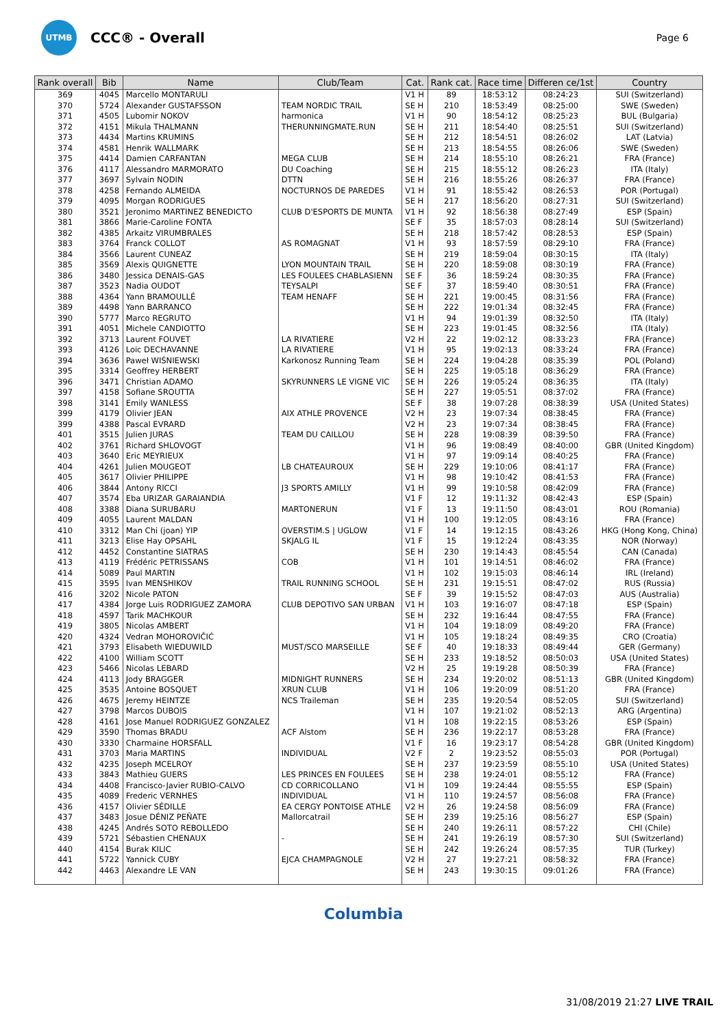UTMB
CCC® - Overall
Page 6
| Rank overall | Bib | Name | Club/Team | Cat. | Rank cat. | Race time | Differen ce/1st | Country |
| --- | --- | --- | --- | --- | --- | --- | --- | --- |
| 369 | 4045 | Marcello MONTARULI | | V1 H | 89 | 18:53:12 | 08:24:23 | SUI (Switzerland) |
| 370 | 5724 | Alexander GUSTAFSSON | TEAM NORDIC TRAIL | SE H | 210 | 18:53:49 | 08:25:00 | SWE (Sweden) |
| 371 | 4505 | Lubomir NOKOV | harmonica | V1 H | 90 | 18:54:12 | 08:25:23 | BUL (Bulgaria) |
| 372 | 4151 | Mikula THALMANN | THERUNNINGMATE.RUN | SE H | 211 | 18:54:40 | 08:25:51 | SUI (Switzerland) |
| 373 | 4434 | Martins KRUMINS | | SE H | 212 | 18:54:51 | 08:26:02 | LAT (Latvia) |
| 374 | 4581 | Henrik WALLMARK | | SE H | 213 | 18:54:55 | 08:26:06 | SWE (Sweden) |
| 375 | 4414 | Damien CARFANTAN | MEGA CLUB | SE H | 214 | 18:55:10 | 08:26:21 | FRA (France) |
| 376 | 4117 | Alessandro MARMORATO | DU Coaching | SE H | 215 | 18:55:12 | 08:26:23 | ITA (Italy) |
| 377 | 3697 | Sylvain NODIN | DTTN | SE H | 216 | 18:55:26 | 08:26:37 | FRA (France) |
| 378 | 4258 | Fernando ALMEIDA | NOCTURNOS DE PAREDES | V1 H | 91 | 18:55:42 | 08:26:53 | POR (Portugal) |
| 379 | 4095 | Morgan RODRIGUES | | SE H | 217 | 18:56:20 | 08:27:31 | SUI (Switzerland) |
| 380 | 3521 | Jeronimo MARTINEZ BENEDICTO | CLUB D'ESPORTS DE MUNTA | V1 H | 92 | 18:56:38 | 08:27:49 | ESP (Spain) |
| 381 | 3866 | Marie-Caroline FONTA | | SE F | 35 | 18:57:03 | 08:28:14 | SUI (Switzerland) |
| 382 | 4385 | Arkaitz VIRUMBRALES | | SE H | 218 | 18:57:42 | 08:28:53 | ESP (Spain) |
| 383 | 3764 | Franck COLLOT | AS ROMAGNAT | V1 H | 93 | 18:57:59 | 08:29:10 | FRA (France) |
| 384 | 3566 | Laurent CUNEAZ | | SE H | 219 | 18:59:04 | 08:30:15 | ITA (Italy) |
| 385 | 3569 | Alexis QUIGNETTE | LYON MOUNTAIN TRAIL | SE H | 220 | 18:59:08 | 08:30:19 | FRA (France) |
| 386 | 3480 | Jessica DENAIS-GAS | LES FOULEES CHABLASIENN | SE F | 36 | 18:59:24 | 08:30:35 | FRA (France) |
| 387 | 3523 | Nadia OUDOT | TEYSALPI | SE F | 37 | 18:59:40 | 08:30:51 | FRA (France) |
| 388 | 4364 | Yann BRAMOULLÉ | TEAM HENAFF | SE H | 221 | 19:00:45 | 08:31:56 | FRA (France) |
| 389 | 4498 | Yann BARRANCO | | SE H | 222 | 19:01:34 | 08:32:45 | FRA (France) |
| 390 | 5777 | Marco REGRUTO | | V1 H | 94 | 19:01:39 | 08:32:50 | ITA (Italy) |
| 391 | 4051 | Michele CANDIOTTO | | SE H | 223 | 19:01:45 | 08:32:56 | ITA (Italy) |
| 392 | 3713 | Laurent FOUVET | LA RIVATIERE | V2 H | 22 | 19:02:12 | 08:33:23 | FRA (France) |
| 393 | 4126 | Loic DECHAVANNE | LA RIVATIERE | V1 H | 95 | 19:02:13 | 08:33:24 | FRA (France) |
| 394 | 3636 | Paweł WIŚNIEWSKI | Karkonosz Running Team | SE H | 224 | 19:04:28 | 08:35:39 | POL (Poland) |
| 395 | 3314 | Geoffrey HERBERT | | SE H | 225 | 19:05:18 | 08:36:29 | FRA (France) |
| 396 | 3471 | Christian ADAMO | SKYRUNNERS LE VIGNE VIC | SE H | 226 | 19:05:24 | 08:36:35 | ITA (Italy) |
| 397 | 4158 | Sofiane SROUTTA | | SE H | 227 | 19:05:51 | 08:37:02 | FRA (France) |
| 398 | 3141 | Emily WANLESS | | SE F | 38 | 19:07:28 | 08:38:39 | USA (United States) |
| 399 | 4179 | Olivier JEAN | AIX ATHLE PROVENCE | V2 H | 23 | 19:07:34 | 08:38:45 | FRA (France) |
| 399 | 4388 | Pascal EVRARD | | V2 H | 23 | 19:07:34 | 08:38:45 | FRA (France) |
| 401 | 3515 | Julien JURAS | TEAM DU CAILLOU | SE H | 228 | 19:08:39 | 08:39:50 | FRA (France) |
| 402 | 3761 | Richard SHLOVOGT | | V1 H | 96 | 19:08:49 | 08:40:00 | GBR (United Kingdom) |
| 403 | 3640 | Eric MEYRIEUX | | V1 H | 97 | 19:09:14 | 08:40:25 | FRA (France) |
| 404 | 4261 | Julien MOUGEOT | LB CHATEAUROUX | SE H | 229 | 19:10:06 | 08:41:17 | FRA (France) |
| 405 | 3617 | Olivier PHILIPPE | | V1 H | 98 | 19:10:42 | 08:41:53 | FRA (France) |
| 406 | 3844 | Antony RICCI | J3 SPORTS AMILLY | V1 H | 99 | 19:10:58 | 08:42:09 | FRA (France) |
| 407 | 3574 | Eba URIZAR GARAIANDIA | | V1 F | 12 | 19:11:32 | 08:42:43 | ESP (Spain) |
| 408 | 3388 | Diana SURUBARU | MARTONERUN | V1 F | 13 | 19:11:50 | 08:43:01 | ROU (Romania) |
| 409 | 4055 | Laurent MALDAN | | V1 H | 100 | 19:12:05 | 08:43:16 | FRA (France) |
| 410 | 3312 | Man Chi (joan) YIP | OVERSTIM.S / UGLOW | V1 F | 14 | 19:12:15 | 08:43:26 | HKG (Hong Kong, China) |
| 411 | 3213 | Elise Hay OPSAHL | SKJALG IL | V1 F | 15 | 19:12:24 | 08:43:35 | NOR (Norway) |
| 412 | 4452 | Constantine SIATRAS | | SE H | 230 | 19:14:43 | 08:45:54 | CAN (Canada) |
| 413 | 4119 | Frédéric PETRISSANS | COB | V1 H | 101 | 19:14:51 | 08:46:02 | FRA (France) |
| 414 | 5089 | Paul MARTIN | | V1 H | 102 | 19:15:03 | 08:46:14 | IRL (Ireland) |
| 415 | 3595 | Ivan MENSHIKOV | TRAIL RUNNING SCHOOL | SE H | 231 | 19:15:51 | 08:47:02 | RUS (Russia) |
| 416 | 3202 | Nicole PATON | | SE F | 39 | 19:15:52 | 08:47:03 | AUS (Australia) |
| 417 | 4384 | Jorge Luis RODRIGUEZ ZAMORA | CLUB DEPOTIVO SAN URBAN | V1 H | 103 | 19:16:07 | 08:47:18 | ESP (Spain) |
| 418 | 4597 | Tarik MACHKOUR | | SE H | 232 | 19:16:44 | 08:47:55 | FRA (France) |
| 419 | 3805 | Nicolas AMBERT | | V1 H | 104 | 19:18:09 | 08:49:20 | FRA (France) |
| 420 | 4324 | Vedran MOHOROVIČIĆ | | V1 H | 105 | 19:18:24 | 08:49:35 | CRO (Croatia) |
| 421 | 3793 | Elisabeth WIEDUWILD | MUST/SCO MARSEILLE | SE F | 40 | 19:18:33 | 08:49:44 | GER (Germany) |
| 422 | 4100 | William SCOTT | | SE H | 233 | 19:18:52 | 08:50:03 | USA (United States) |
| 423 | 5466 | Nicolas LEBARD | | V2 H | 25 | 19:19:28 | 08:50:39 | FRA (France) |
| 424 | 4113 | Jody BRAGGER | MIDNIGHT RUNNERS | SE H | 234 | 19:20:02 | 08:51:13 | GBR (United Kingdom) |
| 425 | 3535 | Antoine BOSQUET | XRUN CLUB | V1 H | 106 | 19:20:09 | 08:51:20 | FRA (France) |
| 426 | 4675 | Jeremy HEINTZE | NCS Traileman | SE H | 235 | 19:20:54 | 08:52:05 | SUI (Switzerland) |
| 427 | 3798 | Marcos DUBOIS | | V1 H | 107 | 19:21:02 | 08:52:13 | ARG (Argentina) |
| 428 | 4161 | Jose Manuel RODRIGUEZ GONZALEZ | | V1 H | 108 | 19:22:15 | 08:53:26 | ESP (Spain) |
| 429 | 3590 | Thomas BRADU | ACF Alstom | SE H | 236 | 19:22:17 | 08:53:28 | FRA (France) |
| 430 | 3330 | Charmaine HORSFALL | | V1 F | 16 | 19:23:17 | 08:54:28 | GBR (United Kingdom) |
| 431 | 3703 | Maria MARTINS | INDIVIDUAL | V2 F | 2 | 19:23:52 | 08:55:03 | POR (Portugal) |
| 432 | 4235 | Joseph MCELROY | | SE H | 237 | 19:23:59 | 08:55:10 | USA (United States) |
| 433 | 3843 | Mathieu GUERS | LES PRINCES EN FOULEES | SE H | 238 | 19:24:01 | 08:55:12 | FRA (France) |
| 434 | 4408 | Francisco-Javier RUBIO-CALVO | CD CORRICOLLANO | V1 H | 109 | 19:24:44 | 08:55:55 | ESP (Spain) |
| 435 | 4089 | Frederic VERNHES | INDIVIDUAL | V1 H | 110 | 19:24:57 | 08:56:08 | FRA (France) |
| 436 | 4157 | Olivier SÉDILLE | EA CERGY PONTOISE ATHLE | V2 H | 26 | 19:24:58 | 08:56:09 | FRA (France) |
| 437 | 3483 | Josue DÉNIZ PEÑATE | Mallorcatrail | SE H | 239 | 19:25:16 | 08:56:27 | ESP (Spain) |
| 438 | 4245 | Andrés SOTO REBOLLEDO | | SE H | 240 | 19:26:11 | 08:57:22 | CHI (Chile) |
| 439 | 5721 | Sébastien CHENAUX | - | SE H | 241 | 19:26:19 | 08:57:30 | SUI (Switzerland) |
| 440 | 4154 | Burak KILIC | | SE H | 242 | 19:26:24 | 08:57:35 | TUR (Turkey) |
| 441 | 5722 | Yannick CUBY | EJCA CHAMPAGNOLE | V2 H | 27 | 19:27:21 | 08:58:32 | FRA (France) |
| 442 | 4463 | Alexandre LE VAN | | SE H | 243 | 19:30:15 | 09:01:26 | FRA (France) |
Columbia
31/08/2019 21:27 LIVE TRAIL